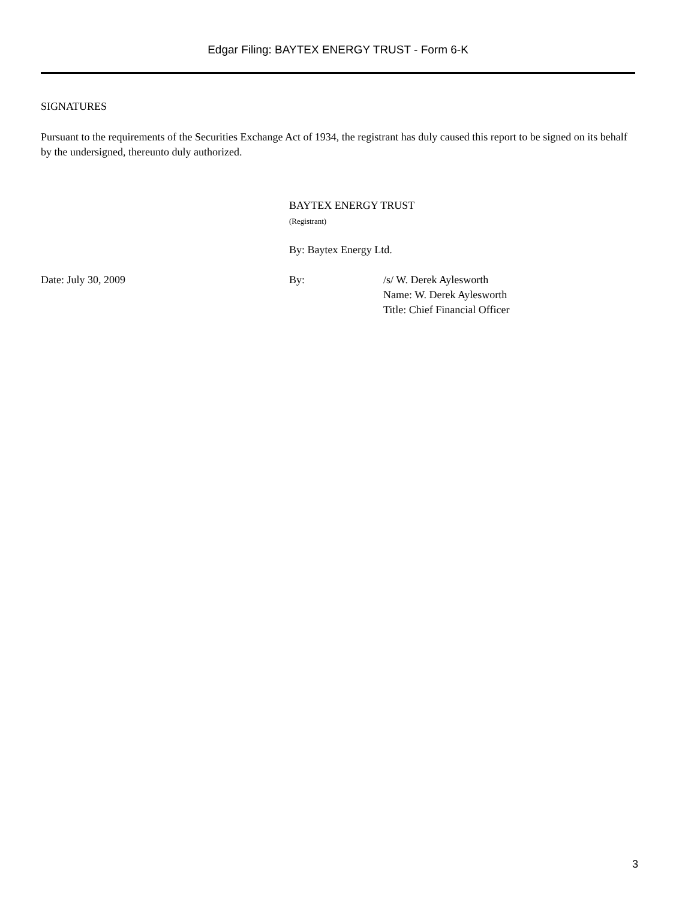Edgar Filing: BAYTEX ENERGY TRUST - Form 6-K
SIGNATURES
Pursuant to the requirements of the Securities Exchange Act of 1934, the registrant has duly caused this report to be signed on its behalf by the undersigned, thereunto duly authorized.
BAYTEX ENERGY TRUST
(Registrant)
By: Baytex Energy Ltd.
Date: July 30, 2009 By: /s/ W. Derek Aylesworth
Name: W. Derek Aylesworth
Title: Chief Financial Officer
3